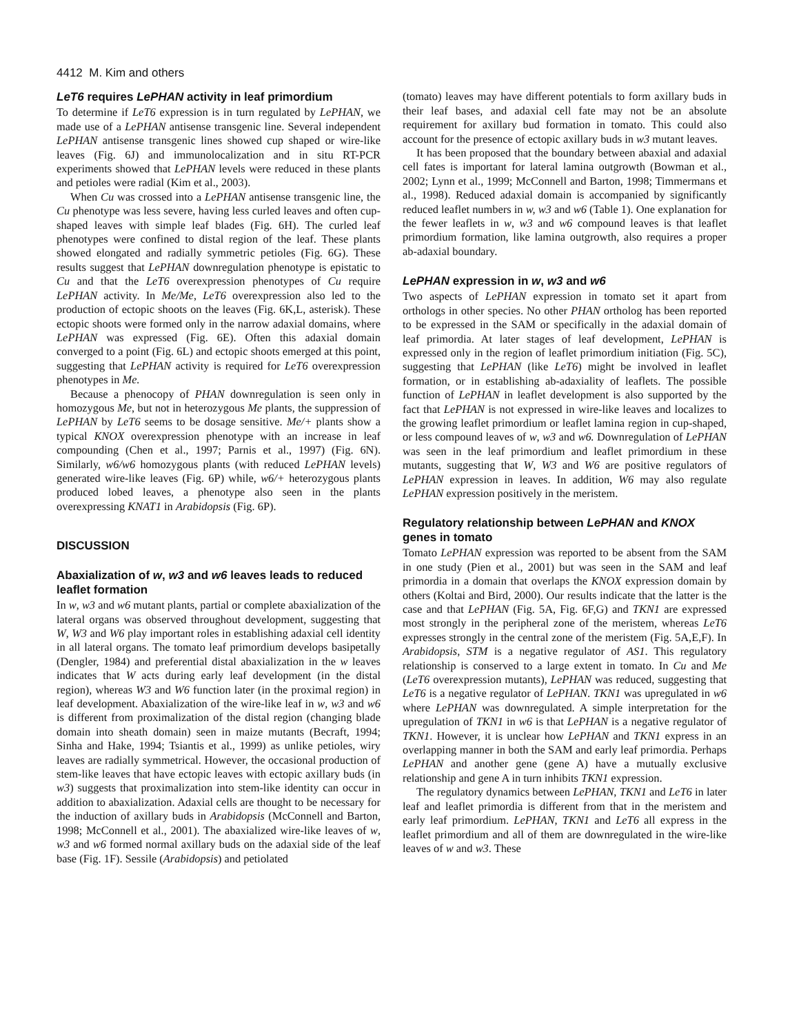4412 M. Kim and others
LeT6 requires LePHAN activity in leaf primordium
To determine if LeT6 expression is in turn regulated by LePHAN, we made use of a LePHAN antisense transgenic line. Several independent LePHAN antisense transgenic lines showed cup shaped or wire-like leaves (Fig. 6J) and immunolocalization and in situ RT-PCR experiments showed that LePHAN levels were reduced in these plants and petioles were radial (Kim et al., 2003).
When Cu was crossed into a LePHAN antisense transgenic line, the Cu phenotype was less severe, having less curled leaves and often cup-shaped leaves with simple leaf blades (Fig. 6H). The curled leaf phenotypes were confined to distal region of the leaf. These plants showed elongated and radially symmetric petioles (Fig. 6G). These results suggest that LePHAN downregulation phenotype is epistatic to Cu and that the LeT6 overexpression phenotypes of Cu require LePHAN activity. In Me/Me, LeT6 overexpression also led to the production of ectopic shoots on the leaves (Fig. 6K,L, asterisk). These ectopic shoots were formed only in the narrow adaxial domains, where LePHAN was expressed (Fig. 6E). Often this adaxial domain converged to a point (Fig. 6L) and ectopic shoots emerged at this point, suggesting that LePHAN activity is required for LeT6 overexpression phenotypes in Me.
Because a phenocopy of PHAN downregulation is seen only in homozygous Me, but not in heterozygous Me plants, the suppression of LePHAN by LeT6 seems to be dosage sensitive. Me/+ plants show a typical KNOX overexpression phenotype with an increase in leaf compounding (Chen et al., 1997; Parnis et al., 1997) (Fig. 6N). Similarly, w6/w6 homozygous plants (with reduced LePHAN levels) generated wire-like leaves (Fig. 6P) while, w6/+ heterozygous plants produced lobed leaves, a phenotype also seen in the plants overexpressing KNAT1 in Arabidopsis (Fig. 6P).
DISCUSSION
Abaxialization of w, w3 and w6 leaves leads to reduced leaflet formation
In w, w3 and w6 mutant plants, partial or complete abaxialization of the lateral organs was observed throughout development, suggesting that W, W3 and W6 play important roles in establishing adaxial cell identity in all lateral organs. The tomato leaf primordium develops basipetally (Dengler, 1984) and preferential distal abaxialization in the w leaves indicates that W acts during early leaf development (in the distal region), whereas W3 and W6 function later (in the proximal region) in leaf development. Abaxialization of the wire-like leaf in w, w3 and w6 is different from proximalization of the distal region (changing blade domain into sheath domain) seen in maize mutants (Becraft, 1994; Sinha and Hake, 1994; Tsiantis et al., 1999) as unlike petioles, wiry leaves are radially symmetrical. However, the occasional production of stem-like leaves that have ectopic leaves with ectopic axillary buds (in w3) suggests that proximalization into stem-like identity can occur in addition to abaxialization. Adaxial cells are thought to be necessary for the induction of axillary buds in Arabidopsis (McConnell and Barton, 1998; McConnell et al., 2001). The abaxialized wire-like leaves of w, w3 and w6 formed normal axillary buds on the adaxial side of the leaf base (Fig. 1F). Sessile (Arabidopsis) and petiolated
(tomato) leaves may have different potentials to form axillary buds in their leaf bases, and adaxial cell fate may not be an absolute requirement for axillary bud formation in tomato. This could also account for the presence of ectopic axillary buds in w3 mutant leaves.
It has been proposed that the boundary between abaxial and adaxial cell fates is important for lateral lamina outgrowth (Bowman et al., 2002; Lynn et al., 1999; McConnell and Barton, 1998; Timmermans et al., 1998). Reduced adaxial domain is accompanied by significantly reduced leaflet numbers in w, w3 and w6 (Table 1). One explanation for the fewer leaflets in w, w3 and w6 compound leaves is that leaflet primordium formation, like lamina outgrowth, also requires a proper ab-adaxial boundary.
LePHAN expression in w, w3 and w6
Two aspects of LePHAN expression in tomato set it apart from orthologs in other species. No other PHAN ortholog has been reported to be expressed in the SAM or specifically in the adaxial domain of leaf primordia. At later stages of leaf development, LePHAN is expressed only in the region of leaflet primordium initiation (Fig. 5C), suggesting that LePHAN (like LeT6) might be involved in leaflet formation, or in establishing ab-adaxiality of leaflets. The possible function of LePHAN in leaflet development is also supported by the fact that LePHAN is not expressed in wire-like leaves and localizes to the growing leaflet primordium or leaflet lamina region in cup-shaped, or less compound leaves of w, w3 and w6. Downregulation of LePHAN was seen in the leaf primordium and leaflet primordium in these mutants, suggesting that W, W3 and W6 are positive regulators of LePHAN expression in leaves. In addition, W6 may also regulate LePHAN expression positively in the meristem.
Regulatory relationship between LePHAN and KNOX genes in tomato
Tomato LePHAN expression was reported to be absent from the SAM in one study (Pien et al., 2001) but was seen in the SAM and leaf primordia in a domain that overlaps the KNOX expression domain by others (Koltai and Bird, 2000). Our results indicate that the latter is the case and that LePHAN (Fig. 5A, Fig. 6F,G) and TKN1 are expressed most strongly in the peripheral zone of the meristem, whereas LeT6 expresses strongly in the central zone of the meristem (Fig. 5A,E,F). In Arabidopsis, STM is a negative regulator of AS1. This regulatory relationship is conserved to a large extent in tomato. In Cu and Me (LeT6 overexpression mutants), LePHAN was reduced, suggesting that LeT6 is a negative regulator of LePHAN. TKN1 was upregulated in w6 where LePHAN was downregulated. A simple interpretation for the upregulation of TKN1 in w6 is that LePHAN is a negative regulator of TKN1. However, it is unclear how LePHAN and TKN1 express in an overlapping manner in both the SAM and early leaf primordia. Perhaps LePHAN and another gene (gene A) have a mutually exclusive relationship and gene A in turn inhibits TKN1 expression.
The regulatory dynamics between LePHAN, TKN1 and LeT6 in later leaf and leaflet primordia is different from that in the meristem and early leaf primordium. LePHAN, TKN1 and LeT6 all express in the leaflet primordium and all of them are downregulated in the wire-like leaves of w and w3. These